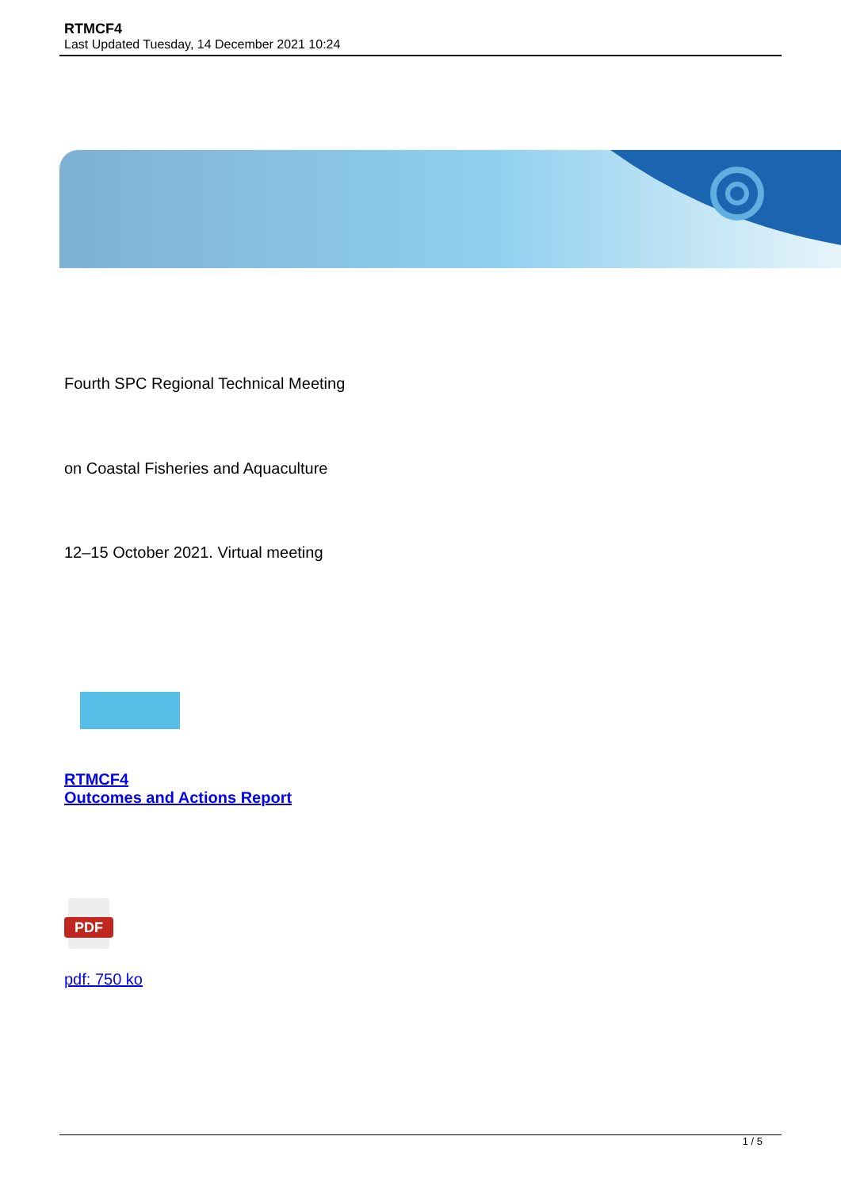RTMCF4
Last Updated Tuesday, 14 December 2021 10:24
Fourth SPC Regional Technical Meeting
on Coastal Fisheries and Aquaculture
12–15 October 2021. Virtual meeting
RTMCF4
Outcomes and Actions Report
PDF
pdf: 750 ko
1 / 5